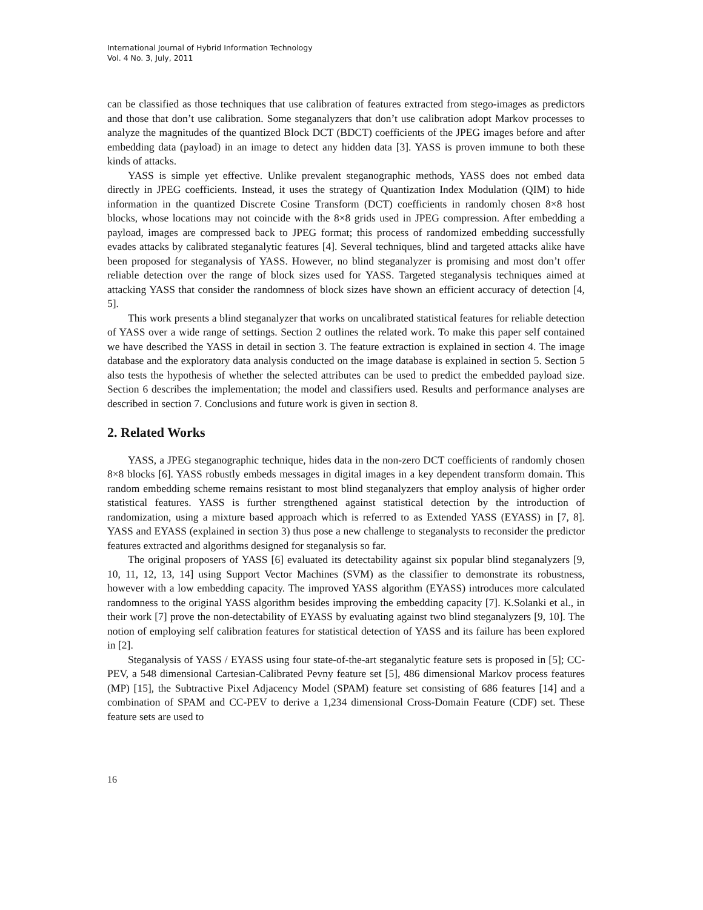International Journal of Hybrid Information Technology
Vol. 4 No. 3, July, 2011
can be classified as those techniques that use calibration of features extracted from stego-images as predictors and those that don’t use calibration. Some steganalyzers that don’t use calibration adopt Markov processes to analyze the magnitudes of the quantized Block DCT (BDCT) coefficients of the JPEG images before and after embedding data (payload) in an image to detect any hidden data [3]. YASS is proven immune to both these kinds of attacks.
YASS is simple yet effective. Unlike prevalent steganographic methods, YASS does not embed data directly in JPEG coefficients. Instead, it uses the strategy of Quantization Index Modulation (QIM) to hide information in the quantized Discrete Cosine Transform (DCT) coefficients in randomly chosen 8×8 host blocks, whose locations may not coincide with the 8×8 grids used in JPEG compression. After embedding a payload, images are compressed back to JPEG format; this process of randomized embedding successfully evades attacks by calibrated steganalytic features [4]. Several techniques, blind and targeted attacks alike have been proposed for steganalysis of YASS. However, no blind steganalyzer is promising and most don’t offer reliable detection over the range of block sizes used for YASS. Targeted steganalysis techniques aimed at attacking YASS that consider the randomness of block sizes have shown an efficient accuracy of detection [4, 5].
This work presents a blind steganalyzer that works on uncalibrated statistical features for reliable detection of YASS over a wide range of settings. Section 2 outlines the related work. To make this paper self contained we have described the YASS in detail in section 3. The feature extraction is explained in section 4. The image database and the exploratory data analysis conducted on the image database is explained in section 5. Section 5 also tests the hypothesis of whether the selected attributes can be used to predict the embedded payload size. Section 6 describes the implementation; the model and classifiers used. Results and performance analyses are described in section 7. Conclusions and future work is given in section 8.
2. Related Works
YASS, a JPEG steganographic technique, hides data in the non-zero DCT coefficients of randomly chosen 8×8 blocks [6]. YASS robustly embeds messages in digital images in a key dependent transform domain. This random embedding scheme remains resistant to most blind steganalyzers that employ analysis of higher order statistical features. YASS is further strengthened against statistical detection by the introduction of randomization, using a mixture based approach which is referred to as Extended YASS (EYASS) in [7, 8]. YASS and EYASS (explained in section 3) thus pose a new challenge to steganalysts to reconsider the predictor features extracted and algorithms designed for steganalysis so far.
The original proposers of YASS [6] evaluated its detectability against six popular blind steganalyzers [9, 10, 11, 12, 13, 14] using Support Vector Machines (SVM) as the classifier to demonstrate its robustness, however with a low embedding capacity. The improved YASS algorithm (EYASS) introduces more calculated randomness to the original YASS algorithm besides improving the embedding capacity [7]. K.Solanki et al., in their work [7] prove the non-detectability of EYASS by evaluating against two blind steganalyzers [9, 10]. The notion of employing self calibration features for statistical detection of YASS and its failure has been explored in [2].
Steganalysis of YASS / EYASS using four state-of-the-art steganalytic feature sets is proposed in [5]; CC-PEV, a 548 dimensional Cartesian-Calibrated Pevny feature set [5], 486 dimensional Markov process features (MP) [15], the Subtractive Pixel Adjacency Model (SPAM) feature set consisting of 686 features [14] and a combination of SPAM and CC-PEV to derive a 1,234 dimensional Cross-Domain Feature (CDF) set. These feature sets are used to
16